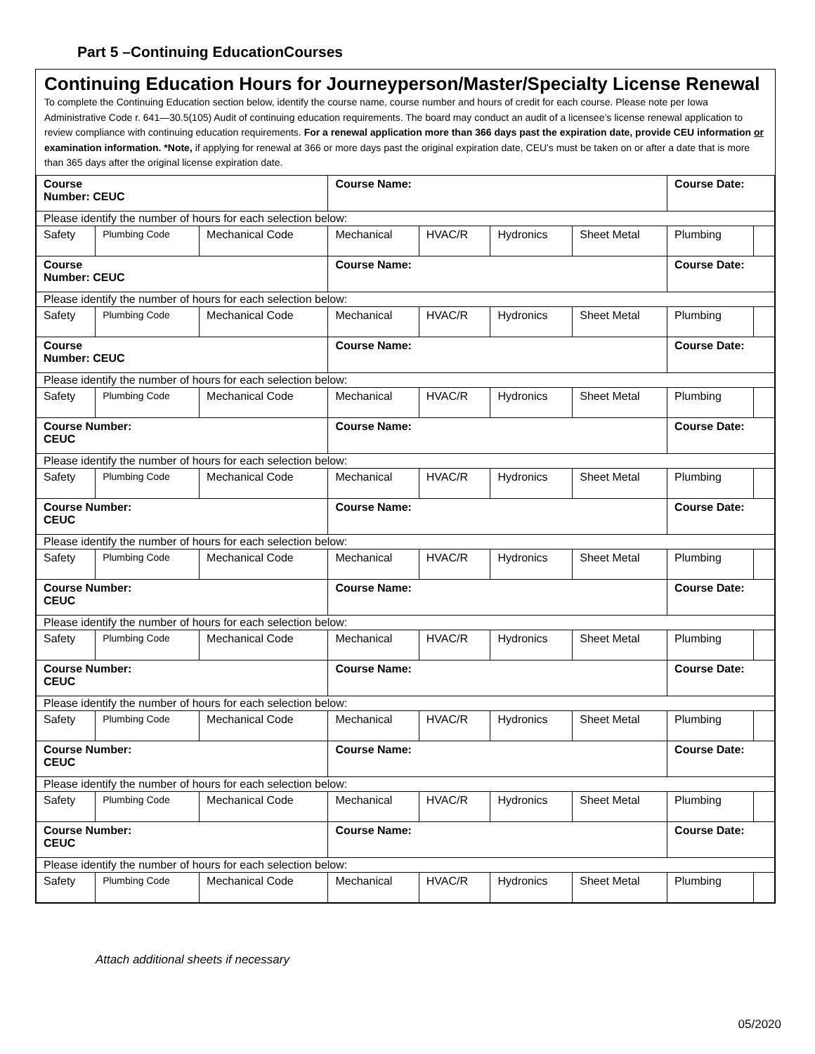Part 5 –Continuing EducationCourses
Continuing Education Hours for Journeyperson/Master/Specialty License Renewal
To complete the Continuing Education section below, identify the course name, course number and hours of credit for each course. Please note per Iowa Administrative Code r. 641—30.5(105) Audit of continuing education requirements. The board may conduct an audit of a licensee’s license renewal application to review compliance with continuing education requirements. For a renewal application more than 366 days past the expiration date, provide CEU information or examination information. *Note, if applying for renewal at 366 or more days past the original expiration date, CEU's must be taken on or after a date that is more than 365 days after the original license expiration date.
| Course Number: CEUC | | | Course Name: | | | | Course Date: | |
| Please identify the number of hours for each selection below: | | | | | | | | |
| Safety | Plumbing Code | Mechanical Code | Mechanical | HVAC/R | Hydronics | Sheet Metal | Plumbing | |
| Course Number: CEUC | | | Course Name: | | | | Course Date: | |
| Please identify the number of hours for each selection below: | | | | | | | | |
| Safety | Plumbing Code | Mechanical Code | Mechanical | HVAC/R | Hydronics | Sheet Metal | Plumbing | |
| Course Number: CEUC | | | Course Name: | | | | Course Date: | |
| Please identify the number of hours for each selection below: | | | | | | | | |
| Safety | Plumbing Code | Mechanical Code | Mechanical | HVAC/R | Hydronics | Sheet Metal | Plumbing | |
| Course Number: CEUC | | | Course Name: | | | | Course Date: | |
| Please identify the number of hours for each selection below: | | | | | | | | |
| Safety | Plumbing Code | Mechanical Code | Mechanical | HVAC/R | Hydronics | Sheet Metal | Plumbing | |
| Course Number: CEUC | | | Course Name: | | | | Course Date: | |
| Please identify the number of hours for each selection below: | | | | | | | | |
| Safety | Plumbing Code | Mechanical Code | Mechanical | HVAC/R | Hydronics | Sheet Metal | Plumbing | |
| Course Number: CEUC | | | Course Name: | | | | Course Date: | |
| Please identify the number of hours for each selection below: | | | | | | | | |
| Safety | Plumbing Code | Mechanical Code | Mechanical | HVAC/R | Hydronics | Sheet Metal | Plumbing | |
| Course Number: CEUC | | | Course Name: | | | | Course Date: | |
| Please identify the number of hours for each selection below: | | | | | | | | |
| Safety | Plumbing Code | Mechanical Code | Mechanical | HVAC/R | Hydronics | Sheet Metal | Plumbing | |
| Course Number: CEUC | | | Course Name: | | | | Course Date: | |
| Please identify the number of hours for each selection below: | | | | | | | | |
| Safety | Plumbing Code | Mechanical Code | Mechanical | HVAC/R | Hydronics | Sheet Metal | Plumbing | |
| Course Number: CEUC | | | Course Name: | | | | Course Date: | |
| Please identify the number of hours for each selection below: | | | | | | | | |
| Safety | Plumbing Code | Mechanical Code | Mechanical | HVAC/R | Hydronics | Sheet Metal | Plumbing | |
Attach additional sheets if necessary
05/2020